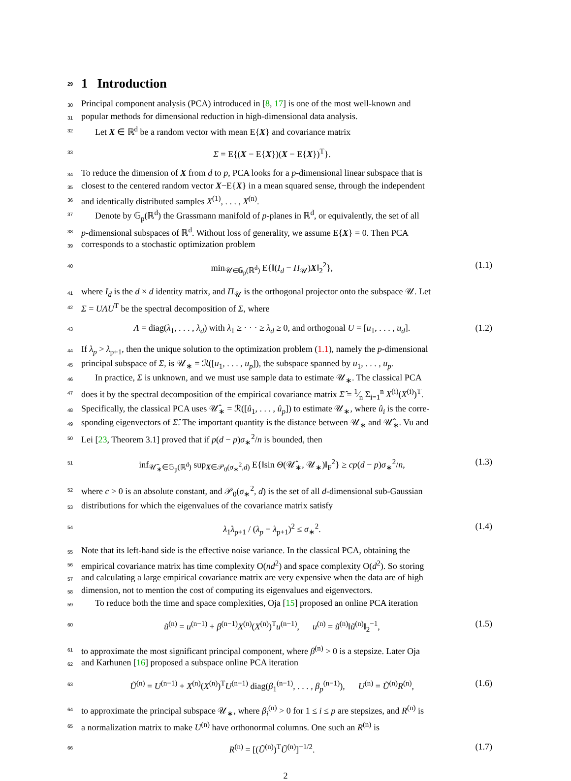29 1 Introduction
30 Principal component analysis (PCA) introduced in [8, 17] is one of the most well-known and
31 popular methods for dimensional reduction in high-dimensional data analysis.
32 Let X ∈ ℝ<sup>d</sup> be a random vector with mean E{X} and covariance matrix
33 Σ = E{(X − E{X})(X − E{X})<sup>T</sup>}.
34 To reduce the dimension of X from d to p, PCA looks for a p-dimensional linear subspace that is
35 closest to the centered random vector X−E{X} in a mean squared sense, through the independent
36 and identically distributed samples X<sup>(1)</sup>, . . . , X<sup>(n)</sup>.
37 Denote by 𝔾<sub>p</sub>(ℝ<sup>d</sup>) the Grassmann manifold of p-planes in ℝ<sup>d</sup>, or equivalently, the set of all
38 p-dimensional subspaces of ℝ<sup>d</sup>. Without loss of generality, we assume E{X} = 0. Then PCA
39 corresponds to a stochastic optimization problem
40 min<sub>𝒰∈𝔾<sub>p</sub>(ℝ<sup>d</sup>)</sub> E{‖(I<sub>d</sub> − Π<sub>𝒰</sub>)X‖<sub>2</sub><sup>2</sup>}, (1.1)
41 where I<sub>d</sub> is the d × d identity matrix, and Π<sub>𝒰</sub> is the orthogonal projector onto the subspace 𝒰. Let
42 Σ = UΛU<sup>T</sup> be the spectral decomposition of Σ, where
43 Λ = diag(λ<sub>1</sub>, . . . , λ<sub>d</sub>) with λ<sub>1</sub> ≥ · · · ≥ λ<sub>d</sub> ≥ 0, and orthogonal U = [u<sub>1</sub>, . . . , u<sub>d</sub>]. (1.2)
44 If λ<sub>p</sub> > λ<sub>p+1</sub>, then the unique solution to the optimization problem (1.1), namely the p-dimensional
45 principal subspace of Σ, is 𝒰<sub>∗</sub> = ℛ([u<sub>1</sub>, . . . , u<sub>p</sub>]), the subspace spanned by u<sub>1</sub>, . . . , u<sub>p</sub>.
46 In practice, Σ is unknown, and we must use sample data to estimate 𝒰<sub>∗</sub>. The classical PCA
47 does it by the spectral decomposition of the empirical covariance matrix Σ̂ = 1⁄n Σ<sub>i=1</sub><sup>n</sup> X<sup>(i)</sup>(X<sup>(i)</sup>)<sup>T</sup>.
48 Specifically, the classical PCA uses 𝒰̂<sub>∗</sub> = ℛ([û<sub>1</sub>, . . . , û<sub>p</sub>]) to estimate 𝒰<sub>∗</sub>, where û<sub>i</sub> is the corre-
49 sponding eigenvectors of Σ̂. The important quantity is the distance between 𝒰<sub>∗</sub> and 𝒰̂<sub>∗</sub>. Vu and
50 Lei [23, Theorem 3.1] proved that if p(d − p)σ<sub>∗</sub><sup>2</sup>/n is bounded, then
51 inf<sub>𝒰̃<sub>∗</sub>∈𝔾<sub>p</sub>(ℝ<sup>d</sup>)</sub> sup<sub>X∈𝒫<sub>0</sub>(σ<sub>∗</sub><sup>2</sup>,d)</sub> E{‖sin Θ(𝒰̂<sub>∗</sub>, 𝒰<sub>∗</sub>)‖<sub>F</sub><sup>2</sup>} ≥ cp(d − p)σ<sub>∗</sub><sup>2</sup>/n, (1.3)
52 where c > 0 is an absolute constant, and 𝒫<sub>0</sub>(σ<sub>∗</sub><sup>2</sup>, d) is the set of all d-dimensional sub-Gaussian
53 distributions for which the eigenvalues of the covariance matrix satisfy
54 λ<sub>1</sub>λ<sub>p+1</sub> / (λ<sub>p</sub> − λ<sub>p+1</sub>)<sup>2</sup> ≤ σ<sub>∗</sub><sup>2</sup>. (1.4)
55 Note that its left-hand side is the effective noise variance. In the classical PCA, obtaining the
56 empirical covariance matrix has time complexity O(nd<sup>2</sup>) and space complexity O(d<sup>2</sup>). So storing
57 and calculating a large empirical covariance matrix are very expensive when the data are of high
58 dimension, not to mention the cost of computing its eigenvalues and eigenvectors.
59 To reduce both the time and space complexities, Oja [15] proposed an online PCA iteration
60 ũ<sup>(n)</sup> = u<sup>(n−1)</sup> + β<sup>(n−1)</sup>X<sup>(n)</sup>(X<sup>(n)</sup>)<sup>T</sup>u<sup>(n−1)</sup>, u<sup>(n)</sup> = ũ<sup>(n)</sup>‖ũ<sup>(n)</sup>‖<sub>2</sub><sup>−1</sup>, (1.5)
61 to approximate the most significant principal component, where β<sup>(n)</sup> > 0 is a stepsize. Later Oja
62 and Karhunen [16] proposed a subspace online PCA iteration
63 Ũ<sup>(n)</sup> = U<sup>(n−1)</sup> + X<sup>(n)</sup>(X<sup>(n)</sup>)<sup>T</sup>U<sup>(n−1)</sup> diag(β<sub>1</sub><sup>(n−1)</sup>, . . . , β<sub>p</sub><sup>(n−1)</sup>), U<sup>(n)</sup> = Ũ<sup>(n)</sup>R<sup>(n)</sup>, (1.6)
64 to approximate the principal subspace 𝒰<sub>∗</sub>, where β<sub>i</sub><sup>(n)</sup> > 0 for 1 ≤ i ≤ p are stepsizes, and R<sup>(n)</sup> is
65 a normalization matrix to make U<sup>(n)</sup> have orthonormal columns. One such an R<sup>(n)</sup> is
66 R<sup>(n)</sup> = [(Ũ<sup>(n)</sup>)<sup>T</sup>Ũ<sup>(n)</sup>]<sup>−1/2</sup>. (1.7)
2